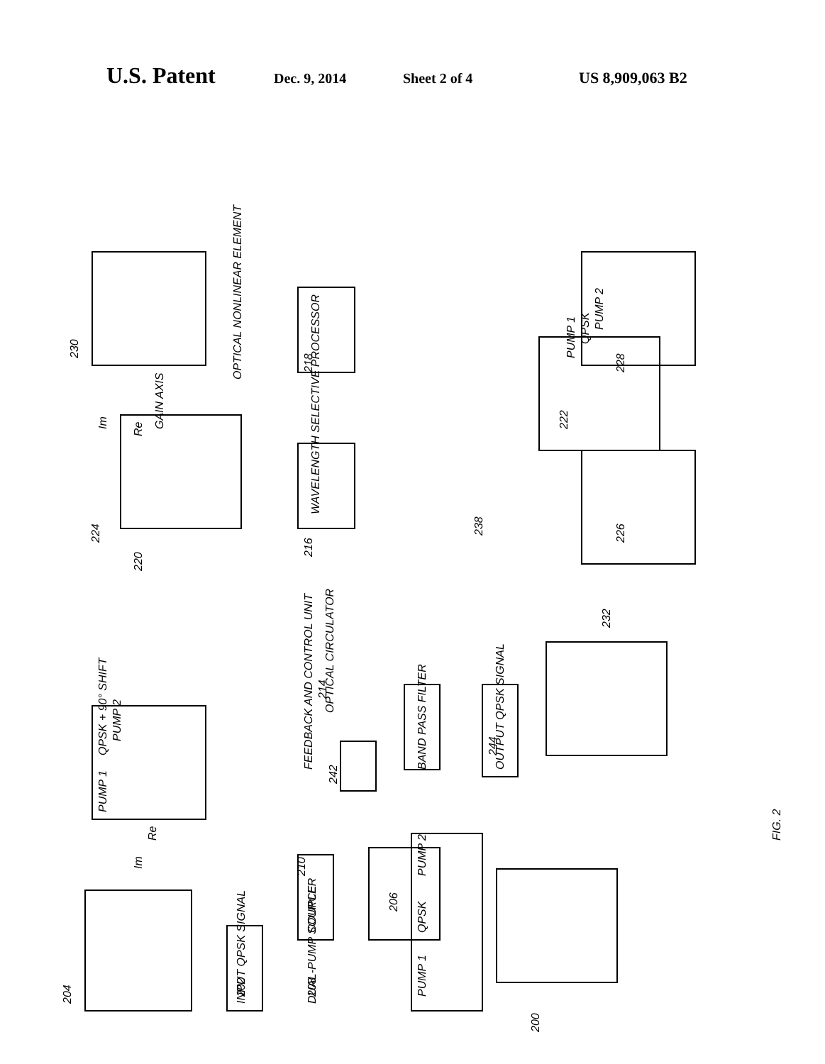U.S. Patent Dec. 9, 2014 Sheet 2 of 4 US 8,909,063 B2
204
202
208
210
206
242
214
216
218
224
230
238
244
232
228
226
222
220
200
OPTICAL NONLINEAR ELEMENT
WAVELENGTH SELECTIVE PROCESSOR
OPTICAL CIRCULATOR
BAND PASS FILTER
OUTPUT QPSK SIGNAL
FEEDBACK AND CONTROL UNIT
COUPLER
INPUT QPSK SIGNAL
DUAL-PUMP SOURCE
PUMP 1
QPSK
PUMP 2
PUMP 1
QPSK + 90° SHIFT
PUMP 2
Im
Re
GAIN AXIS
PUMP 1
QPSK
PUMP 2
Im
Re
FIG. 2